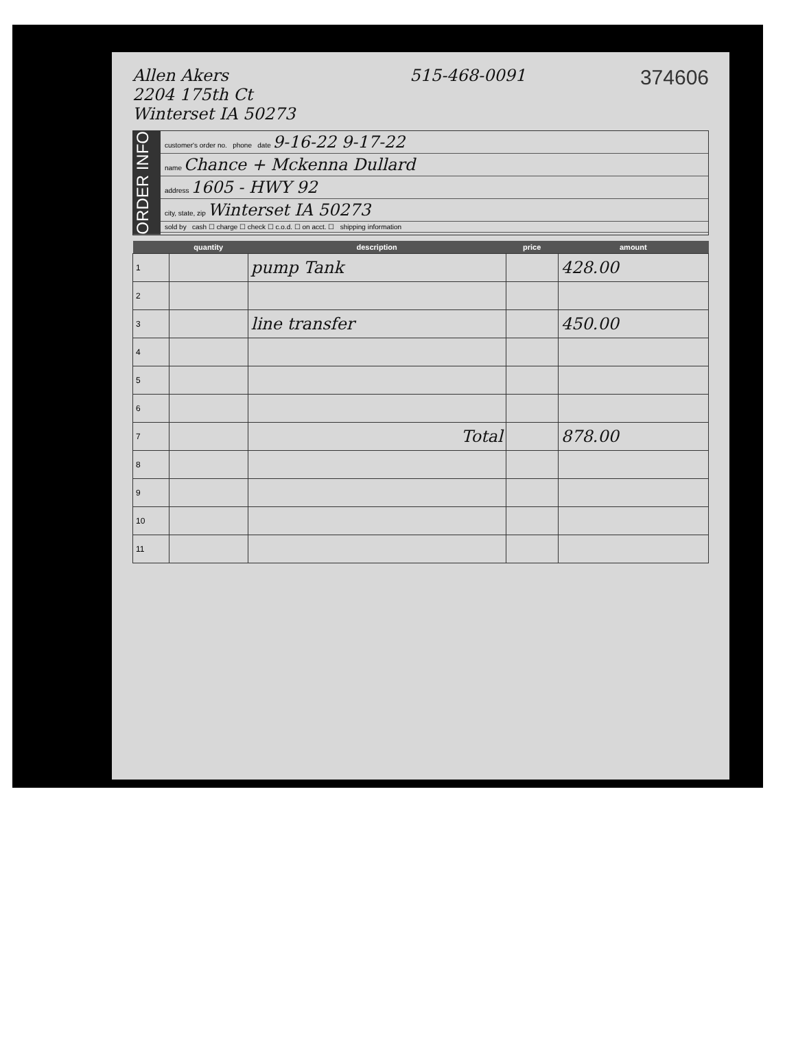Allen Akers
2204 175th Ct
Winterset IA 50273
515-468-0091
374606
ORDER INFO
customer's order no. phone date 9-16-22 9-17-22
name Chance + Mckenna Dullard
address 1605 - HWY 92
city, state, zip Winterset IA 50273
sold by cash ☐ charge ☐ check ☐ c.o.d. ☐ on acct. ☐ shipping information
| | quantity | description | price | amount |
| --- | --- | --- | --- | --- |
| 1 | | pump Tank | | 428.00 |
| 2 | | | | |
| 3 | | line transfer | | 450.00 |
| 4 | | | | |
| 5 | | | | |
| 6 | | | | |
| 7 | | Total | | 878.00 |
| 8 | | | | |
| 9 | | | | |
| 10 | | | | |
| 11 | | | | |